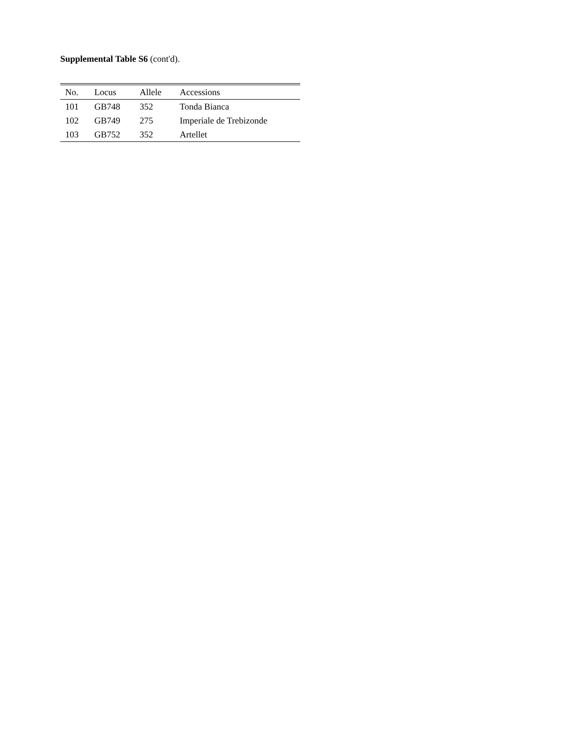Supplemental Table S6 (cont'd).
| No. | Locus | Allele | Accessions |
| --- | --- | --- | --- |
| 101 | GB748 | 352 | Tonda Bianca |
| 102 | GB749 | 275 | Imperiale de Trebizonde |
| 103 | GB752 | 352 | Artellet |